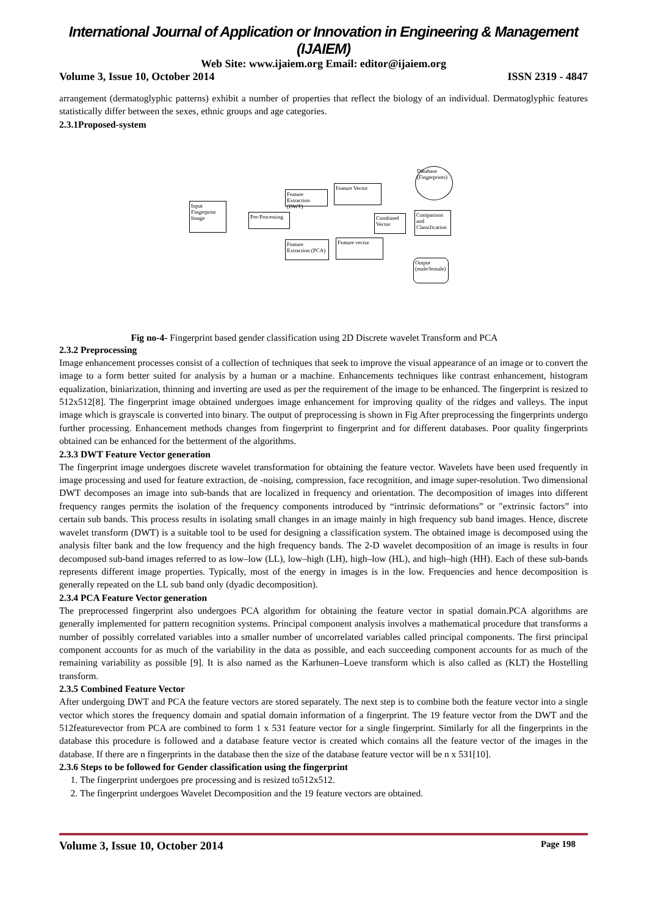International Journal of Application or Innovation in Engineering & Management (IJAIEM)
Web Site: www.ijaiem.org Email: editor@ijaiem.org
Volume 3, Issue 10, October 2014 ISSN 2319 - 4847
arrangement (dermatoglyphic patterns) exhibit a number of properties that reflect the biology of an individual. Dermatoglyphic features statistically differ between the sexes, ethnic groups and age categories.
2.3.1Proposed-system
Input Fingerprint Image
Pre-Processing
Feature Extraction (DWT)
Feature Vector
Feature Extraction (PCA)
Feature vector
Combined Vector
Comparison and Classification
Database (Fingerprints)
Output (male/female)
Fig no-4- Fingerprint based gender classification using 2D Discrete wavelet Transform and PCA
2.3.2 Preprocessing
Image enhancement processes consist of a collection of techniques that seek to improve the visual appearance of an image or to convert the image to a form better suited for analysis by a human or a machine. Enhancements techniques like contrast enhancement, histogram equalization, biniarization, thinning and inverting are used as per the requirement of the image to be enhanced. The fingerprint is resized to 512x512[8]. The fingerprint image obtained undergoes image enhancement for improving quality of the ridges and valleys. The input image which is grayscale is converted into binary. The output of preprocessing is shown in Fig After preprocessing the fingerprints undergo further processing. Enhancement methods changes from fingerprint to fingerprint and for different databases. Poor quality fingerprints obtained can be enhanced for the betterment of the algorithms.
2.3.3 DWT Feature Vector generation
The fingerprint image undergoes discrete wavelet transformation for obtaining the feature vector. Wavelets have been used frequently in image processing and used for feature extraction, de -noising, compression, face recognition, and image super-resolution. Two dimensional DWT decomposes an image into sub-bands that are localized in frequency and orientation. The decomposition of images into different frequency ranges permits the isolation of the frequency components introduced by “intrinsic deformations” or "extrinsic factors” into certain sub bands. This process results in isolating small changes in an image mainly in high frequency sub band images. Hence, discrete wavelet transform (DWT) is a suitable tool to be used for designing a classification system. The obtained image is decomposed using the analysis filter bank and the low frequency and the high frequency bands. The 2-D wavelet decomposition of an image is results in four decomposed sub-band images referred to as low–low (LL), low–high (LH), high–low (HL), and high–high (HH). Each of these sub-bands represents different image properties. Typically, most of the energy in images is in the low. Frequencies and hence decomposition is generally repeated on the LL sub band only (dyadic decomposition).
2.3.4 PCA Feature Vector generation
The preprocessed fingerprint also undergoes PCA algorithm for obtaining the feature vector in spatial domain.PCA algorithms are generally implemented for pattern recognition systems. Principal component analysis involves a mathematical procedure that transforms a number of possibly correlated variables into a smaller number of uncorrelated variables called principal components. The first principal component accounts for as much of the variability in the data as possible, and each succeeding component accounts for as much of the remaining variability as possible [9]. It is also named as the Karhunen–Loeve transform which is also called as (KLT) the Hostelling transform.
2.3.5 Combined Feature Vector
After undergoing DWT and PCA the feature vectors are stored separately. The next step is to combine both the feature vector into a single vector which stores the frequency domain and spatial domain information of a fingerprint. The 19 feature vector from the DWT and the 512featurevector from PCA are combined to form 1 x 531 feature vector for a single fingerprint. Similarly for all the fingerprints in the database this procedure is followed and a database feature vector is created which contains all the feature vector of the images in the database. If there are n fingerprints in the database then the size of the database feature vector will be n x 531[10].
2.3.6 Steps to be followed for Gender classification using the fingerprint
1. The fingerprint undergoes pre processing and is resized to512x512.
2. The fingerprint undergoes Wavelet Decomposition and the 19 feature vectors are obtained.
Volume 3, Issue 10, October 2014 Page 198